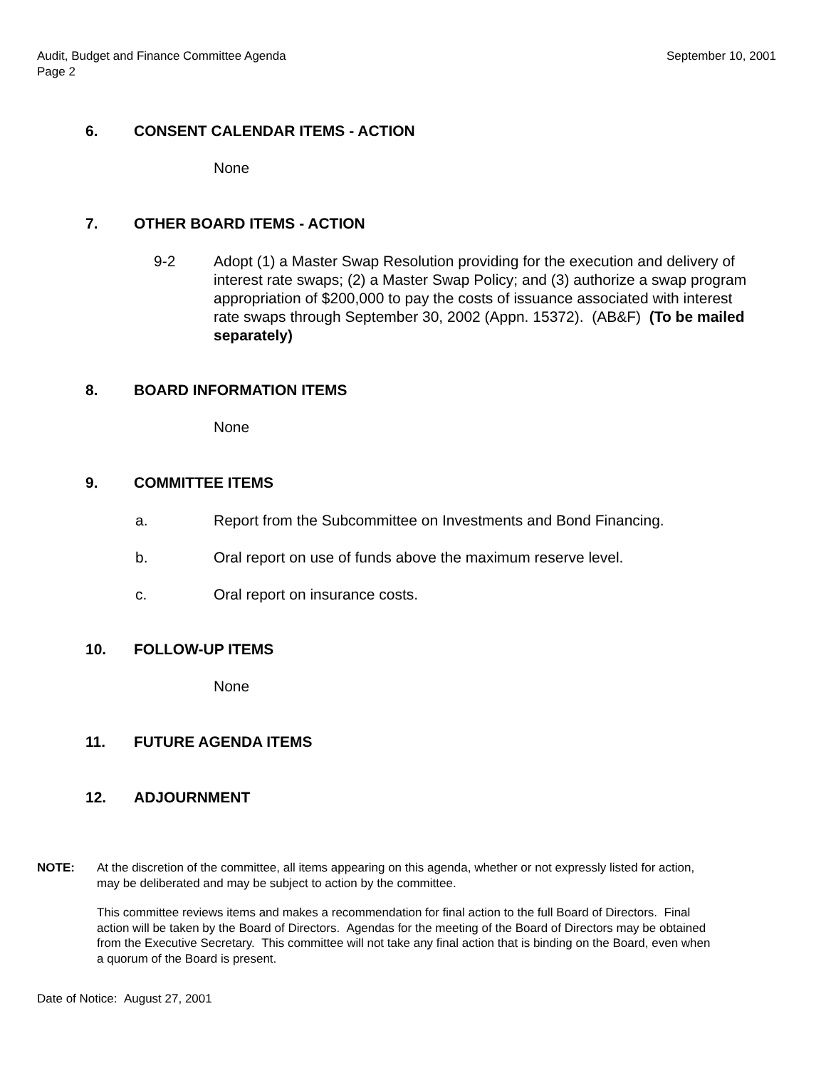September 10, 2001 Audit, Budget and Finance Committee Agenda
Page 2
6. CONSENT CALENDAR ITEMS - ACTION
None
7. OTHER BOARD ITEMS - ACTION
9-2 Adopt (1) a Master Swap Resolution providing for the execution and delivery of interest rate swaps; (2) a Master Swap Policy; and (3) authorize a swap program appropriation of $200,000 to pay the costs of issuance associated with interest rate swaps through September 30, 2002 (Appn. 15372). (AB&F) (To be mailed separately)
8. BOARD INFORMATION ITEMS
None
9. COMMITTEE ITEMS
a. Report from the Subcommittee on Investments and Bond Financing.
b. Oral report on use of funds above the maximum reserve level.
c. Oral report on insurance costs.
10. FOLLOW-UP ITEMS
None
11. FUTURE AGENDA ITEMS
12. ADJOURNMENT
NOTE: At the discretion of the committee, all items appearing on this agenda, whether or not expressly listed for action, may be deliberated and may be subject to action by the committee.
This committee reviews items and makes a recommendation for final action to the full Board of Directors. Final action will be taken by the Board of Directors. Agendas for the meeting of the Board of Directors may be obtained from the Executive Secretary. This committee will not take any final action that is binding on the Board, even when a quorum of the Board is present.
Date of Notice: August 27, 2001